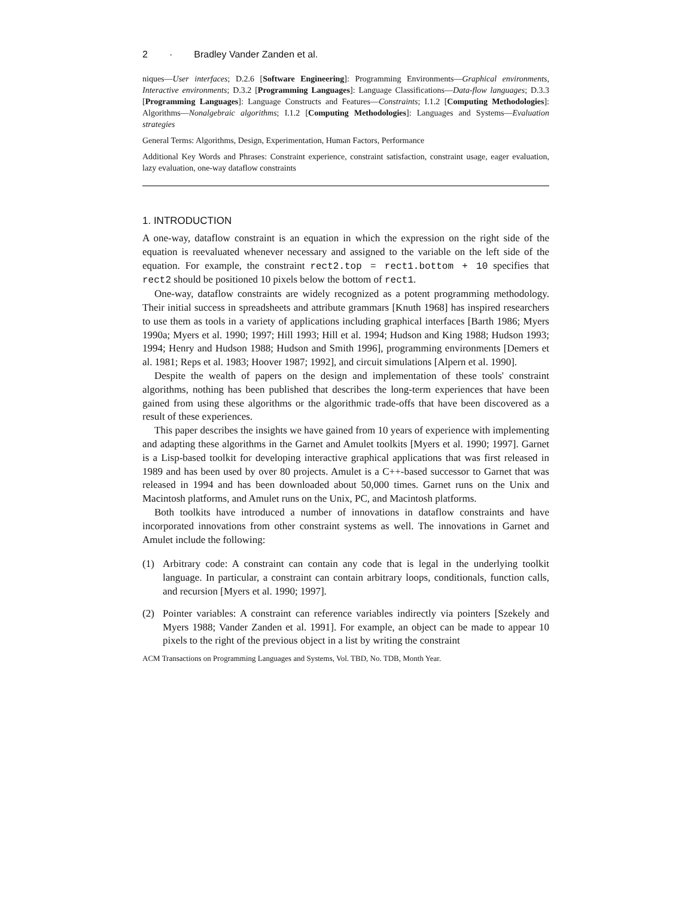2 · Bradley Vander Zanden et al.
niques—User interfaces; D.2.6 [Software Engineering]: Programming Environments—Graphical environments, Interactive environments; D.3.2 [Programming Languages]: Language Classifications—Data-flow languages; D.3.3 [Programming Languages]: Language Constructs and Features—Constraints; I.1.2 [Computing Methodologies]: Algorithms—Nonalgebraic algorithms; I.1.2 [Computing Methodologies]: Languages and Systems—Evaluation strategies
General Terms: Algorithms, Design, Experimentation, Human Factors, Performance
Additional Key Words and Phrases: Constraint experience, constraint satisfaction, constraint usage, eager evaluation, lazy evaluation, one-way dataflow constraints
1. INTRODUCTION
A one-way, dataflow constraint is an equation in which the expression on the right side of the equation is reevaluated whenever necessary and assigned to the variable on the left side of the equation. For example, the constraint rect2.top = rect1.bottom + 10 specifies that rect2 should be positioned 10 pixels below the bottom of rect1.
One-way, dataflow constraints are widely recognized as a potent programming methodology. Their initial success in spreadsheets and attribute grammars [Knuth 1968] has inspired researchers to use them as tools in a variety of applications including graphical interfaces [Barth 1986; Myers 1990a; Myers et al. 1990; 1997; Hill 1993; Hill et al. 1994; Hudson and King 1988; Hudson 1993; 1994; Henry and Hudson 1988; Hudson and Smith 1996], programming environments [Demers et al. 1981; Reps et al. 1983; Hoover 1987; 1992], and circuit simulations [Alpern et al. 1990].
Despite the wealth of papers on the design and implementation of these tools' constraint algorithms, nothing has been published that describes the long-term experiences that have been gained from using these algorithms or the algorithmic trade-offs that have been discovered as a result of these experiences.
This paper describes the insights we have gained from 10 years of experience with implementing and adapting these algorithms in the Garnet and Amulet toolkits [Myers et al. 1990; 1997]. Garnet is a Lisp-based toolkit for developing interactive graphical applications that was first released in 1989 and has been used by over 80 projects. Amulet is a C++-based successor to Garnet that was released in 1994 and has been downloaded about 50,000 times. Garnet runs on the Unix and Macintosh platforms, and Amulet runs on the Unix, PC, and Macintosh platforms.
Both toolkits have introduced a number of innovations in dataflow constraints and have incorporated innovations from other constraint systems as well. The innovations in Garnet and Amulet include the following:
(1) Arbitrary code: A constraint can contain any code that is legal in the underlying toolkit language. In particular, a constraint can contain arbitrary loops, conditionals, function calls, and recursion [Myers et al. 1990; 1997].
(2) Pointer variables: A constraint can reference variables indirectly via pointers [Szekely and Myers 1988; Vander Zanden et al. 1991]. For example, an object can be made to appear 10 pixels to the right of the previous object in a list by writing the constraint
ACM Transactions on Programming Languages and Systems, Vol. TBD, No. TDB, Month Year.